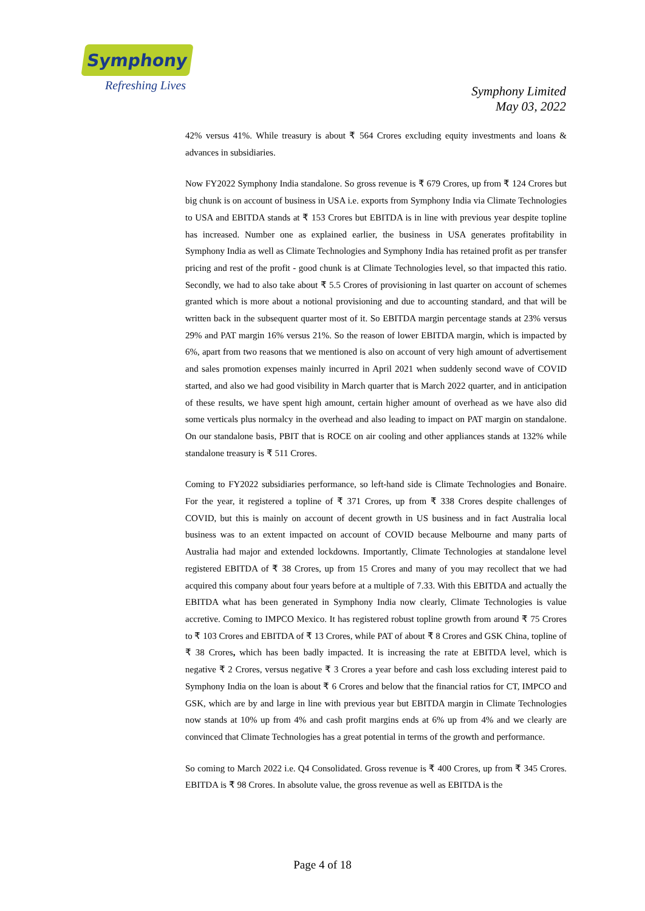Symphony
Refreshing Lives
Symphony Limited
May 03, 2022
42% versus 41%. While treasury is about ₹ 564 Crores excluding equity investments and loans & advances in subsidiaries.
Now FY2022 Symphony India standalone. So gross revenue is ₹ 679 Crores, up from ₹ 124 Crores but big chunk is on account of business in USA i.e. exports from Symphony India via Climate Technologies to USA and EBITDA stands at ₹ 153 Crores but EBITDA is in line with previous year despite topline has increased. Number one as explained earlier, the business in USA generates profitability in Symphony India as well as Climate Technologies and Symphony India has retained profit as per transfer pricing and rest of the profit - good chunk is at Climate Technologies level, so that impacted this ratio. Secondly, we had to also take about ₹ 5.5 Crores of provisioning in last quarter on account of schemes granted which is more about a notional provisioning and due to accounting standard, and that will be written back in the subsequent quarter most of it. So EBITDA margin percentage stands at 23% versus 29% and PAT margin 16% versus 21%. So the reason of lower EBITDA margin, which is impacted by 6%, apart from two reasons that we mentioned is also on account of very high amount of advertisement and sales promotion expenses mainly incurred in April 2021 when suddenly second wave of COVID started, and also we had good visibility in March quarter that is March 2022 quarter, and in anticipation of these results, we have spent high amount, certain higher amount of overhead as we have also did some verticals plus normalcy in the overhead and also leading to impact on PAT margin on standalone. On our standalone basis, PBIT that is ROCE on air cooling and other appliances stands at 132% while standalone treasury is ₹ 511 Crores.
Coming to FY2022 subsidiaries performance, so left-hand side is Climate Technologies and Bonaire. For the year, it registered a topline of ₹ 371 Crores, up from ₹ 338 Crores despite challenges of COVID, but this is mainly on account of decent growth in US business and in fact Australia local business was to an extent impacted on account of COVID because Melbourne and many parts of Australia had major and extended lockdowns. Importantly, Climate Technologies at standalone level registered EBITDA of ₹ 38 Crores, up from 15 Crores and many of you may recollect that we had acquired this company about four years before at a multiple of 7.33. With this EBITDA and actually the EBITDA what has been generated in Symphony India now clearly, Climate Technologies is value accretive. Coming to IMPCO Mexico. It has registered robust topline growth from around ₹ 75 Crores to ₹ 103 Crores and EBITDA of ₹ 13 Crores, while PAT of about ₹ 8 Crores and GSK China, topline of ₹ 38 Crores, which has been badly impacted. It is increasing the rate at EBITDA level, which is negative ₹ 2 Crores, versus negative ₹ 3 Crores a year before and cash loss excluding interest paid to Symphony India on the loan is about ₹ 6 Crores and below that the financial ratios for CT, IMPCO and GSK, which are by and large in line with previous year but EBITDA margin in Climate Technologies now stands at 10% up from 4% and cash profit margins ends at 6% up from 4% and we clearly are convinced that Climate Technologies has a great potential in terms of the growth and performance.
So coming to March 2022 i.e. Q4 Consolidated. Gross revenue is ₹ 400 Crores, up from ₹ 345 Crores. EBITDA is ₹ 98 Crores. In absolute value, the gross revenue as well as EBITDA is the
Page 4 of 18